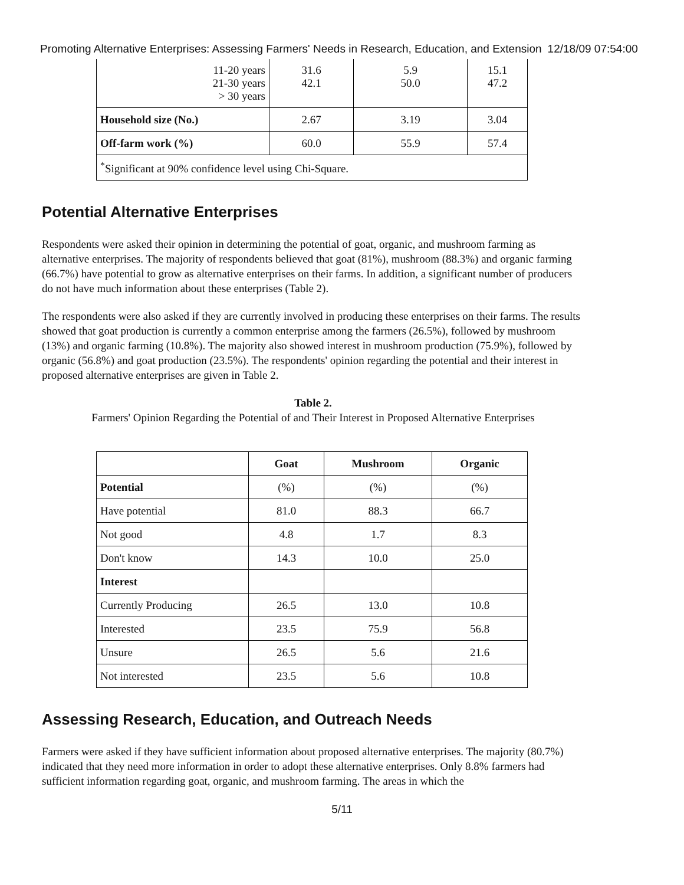Promoting Alternative Enterprises: Assessing Farmers' Needs in Research, Education, and Extension 12/18/09 07:54:00
| 11-20 years 21-30 years > 30 years | 31.6 42.1 | 5.9 50.0 | 15.1 47.2 |
| Household size (No.) | 2.67 | 3.19 | 3.04 |
| Off-farm work (%) | 60.0 | 55.9 | 57.4 |
| <sup>*</sup> Significant at 90% confidence level using Chi-Square. | | | |
Potential Alternative Enterprises
Respondents were asked their opinion in determining the potential of goat, organic, and mushroom farming as alternative enterprises. The majority of respondents believed that goat (81%), mushroom (88.3%) and organic farming (66.7%) have potential to grow as alternative enterprises on their farms. In addition, a significant number of producers do not have much information about these enterprises (Table 2).
The respondents were also asked if they are currently involved in producing these enterprises on their farms. The results showed that goat production is currently a common enterprise among the farmers (26.5%), followed by mushroom (13%) and organic farming (10.8%). The majority also showed interest in mushroom production (75.9%), followed by organic (56.8%) and goat production (23.5%). The respondents' opinion regarding the potential and their interest in proposed alternative enterprises are given in Table 2.
Table 2.
Farmers' Opinion Regarding the Potential of and Their Interest in Proposed Alternative Enterprises
| | Goat | Mushroom | Organic |
| --- | --- | --- | --- |
| Potential | (%) | (%) | (%) |
| Have potential | 81.0 | 88.3 | 66.7 |
| Not good | 4.8 | 1.7 | 8.3 |
| Don't know | 14.3 | 10.0 | 25.0 |
| Interest | | | |
| Currently Producing | 26.5 | 13.0 | 10.8 |
| Interested | 23.5 | 75.9 | 56.8 |
| Unsure | 26.5 | 5.6 | 21.6 |
| Not interested | 23.5 | 5.6 | 10.8 |
Assessing Research, Education, and Outreach Needs
Farmers were asked if they have sufficient information about proposed alternative enterprises. The majority (80.7%) indicated that they need more information in order to adopt these alternative enterprises. Only 8.8% farmers had sufficient information regarding goat, organic, and mushroom farming. The areas in which the
5/11